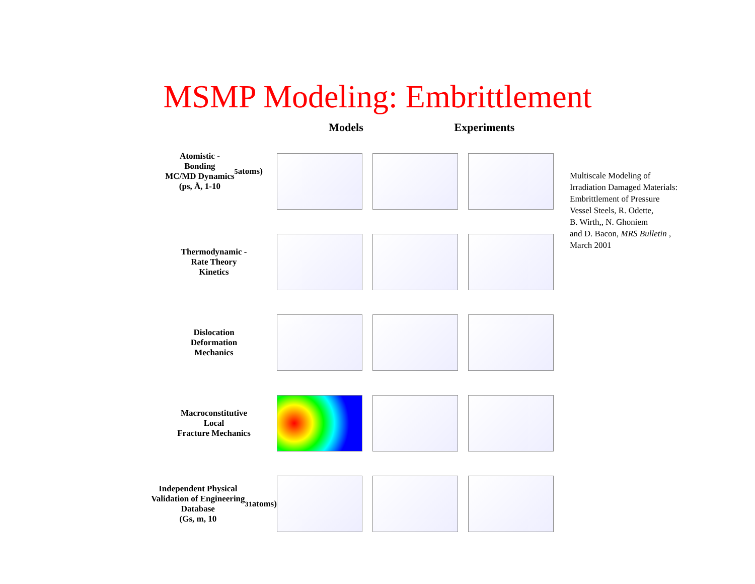MSMP Modeling: Embrittlement
Atomistic -
Bonding
MC/MD Dynamics
(ps, Å, 1-10<sup>5</sup> atoms)
Thermodynamic -
Rate Theory
Kinetics
Dislocation
Deformation
Mechanics
Macroconstitutive
Local
Fracture Mechanics
Independent Physical
Validation of Engineering
Database
(Gs, m, 10<sup>31</sup> atoms)
Models Experiments
Multiscale Modeling of
Irradiation Damaged Materials:
Embrittlement of Pressure
Vessel Steels, R. Odette,
B. Wirth,, N. Ghoniem
and D. Bacon, MRS Bulletin ,
March 2001